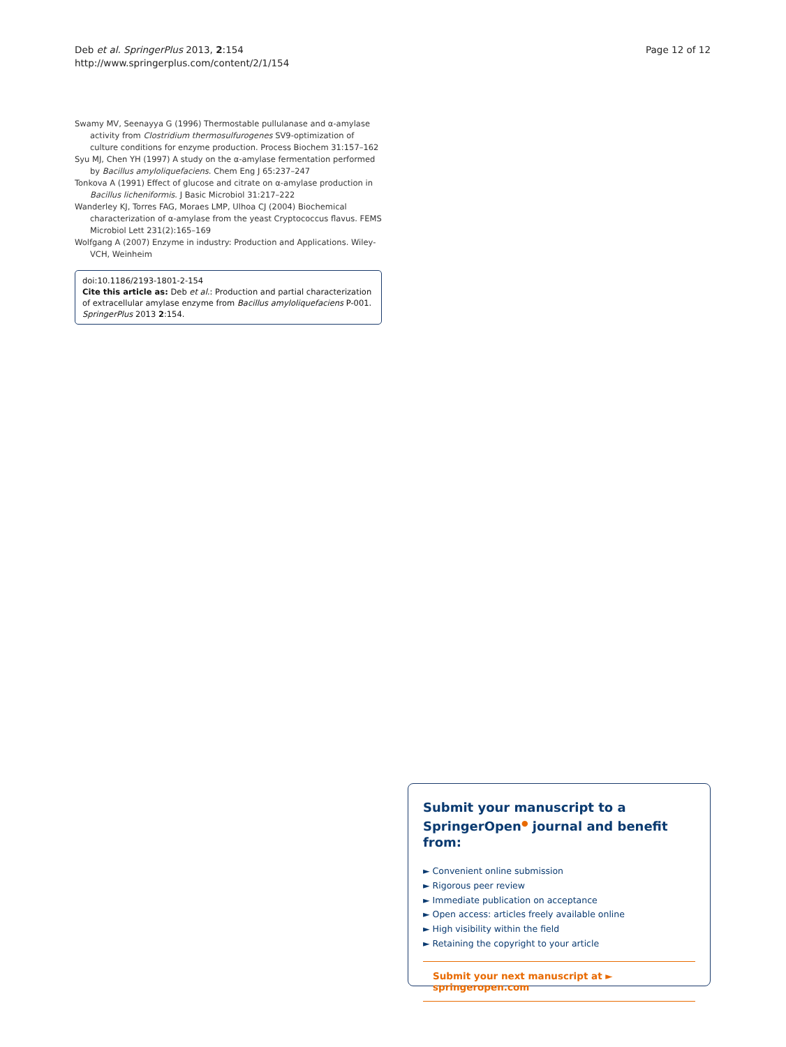Deb et al. SpringerPlus 2013, 2:154
http://www.springerplus.com/content/2/1/154
Page 12 of 12
Swamy MV, Seenayya G (1996) Thermostable pullulanase and α-amylase activity from Clostridium thermosulfurogenes SV9-optimization of culture conditions for enzyme production. Process Biochem 31:157–162
Syu MJ, Chen YH (1997) A study on the α-amylase fermentation performed by Bacillus amyloliquefaciens. Chem Eng J 65:237–247
Tonkova A (1991) Effect of glucose and citrate on α-amylase production in Bacillus licheniformis. J Basic Microbiol 31:217–222
Wanderley KJ, Torres FAG, Moraes LMP, Ulhoa CJ (2004) Biochemical characterization of α-amylase from the yeast Cryptococcus flavus. FEMS Microbiol Lett 231(2):165–169
Wolfgang A (2007) Enzyme in industry: Production and Applications. Wiley-VCH, Weinheim
doi:10.1186/2193-1801-2-154
Cite this article as: Deb et al.: Production and partial characterization of extracellular amylase enzyme from Bacillus amyloliquefaciens P-001. SpringerPlus 2013 2:154.
Submit your manuscript to a SpringerOpen<sup>●</sup> journal and benefit from:
► Convenient online submission
► Rigorous peer review
► Immediate publication on acceptance
► Open access: articles freely available online
► High visibility within the field
► Retaining the copyright to your article
Submit your next manuscript at ► springeropen.com